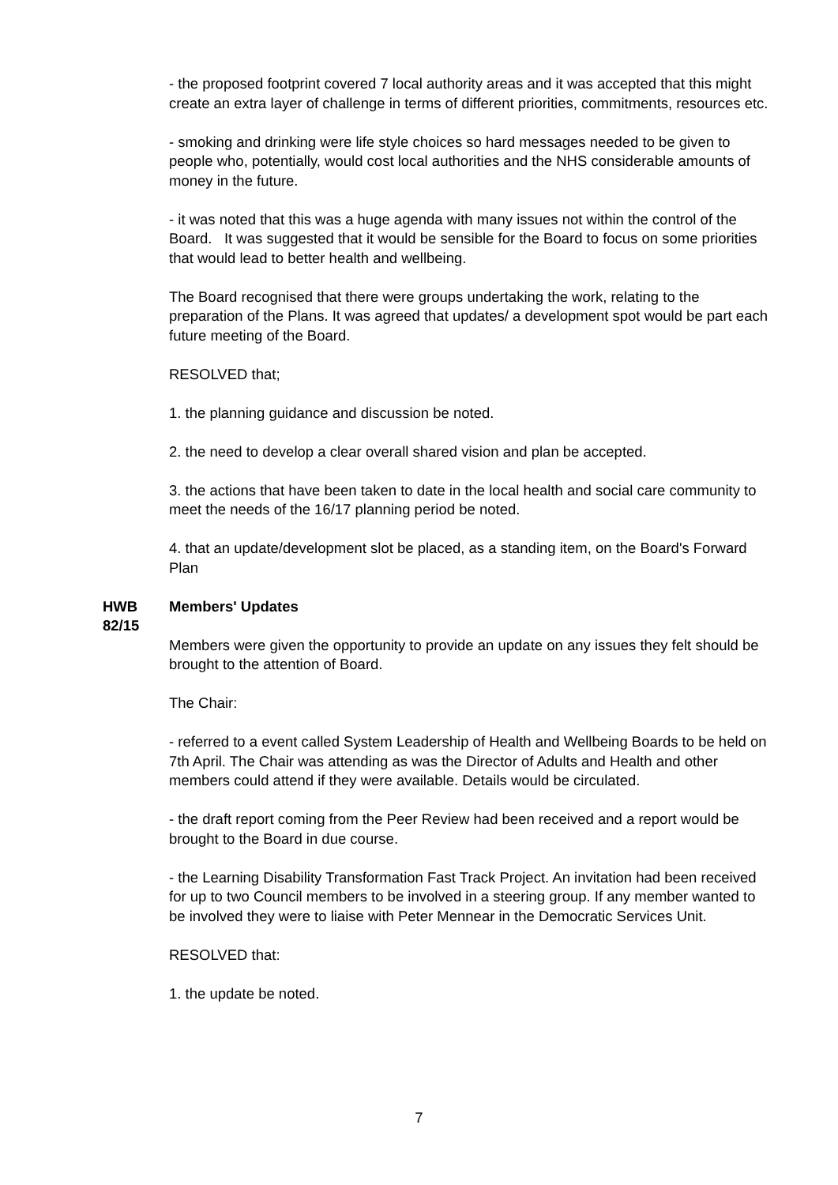- the proposed footprint covered 7 local authority areas and it was accepted that this might create an extra layer of challenge in terms of different priorities, commitments, resources etc.
- smoking and drinking were life style choices so hard messages needed to be given to people who, potentially, would cost local authorities and the NHS considerable amounts of money in the future.
- it was noted that this was a huge agenda with many issues not within the control of the Board. It was suggested that it would be sensible for the Board to focus on some priorities that would lead to better health and wellbeing.
The Board recognised that there were groups undertaking the work, relating to the preparation of the Plans. It was agreed that updates/ a development spot would be part each future meeting of the Board.
RESOLVED that;
1. the planning guidance and discussion be noted.
2. the need to develop a clear overall shared vision and plan be accepted.
3. the actions that have been taken to date in the local health and social care community to meet the needs of the 16/17 planning period be noted.
4. that an update/development slot be placed, as a standing item, on the Board's Forward Plan
HWB
82/15
Members' Updates
Members were given the opportunity to provide an update on any issues they felt should be brought to the attention of Board.
The Chair:
- referred to a event called System Leadership of Health and Wellbeing Boards to be held on 7th April. The Chair was attending as was the Director of Adults and Health and other members could attend if they were available. Details would be circulated.
- the draft report coming from the Peer Review had been received and a report would be brought to the Board in due course.
- the Learning Disability Transformation Fast Track Project. An invitation had been received for up to two Council members to be involved in a steering group. If any member wanted to be involved they were to liaise with Peter Mennear in the Democratic Services Unit.
RESOLVED that:
1. the update be noted.
7